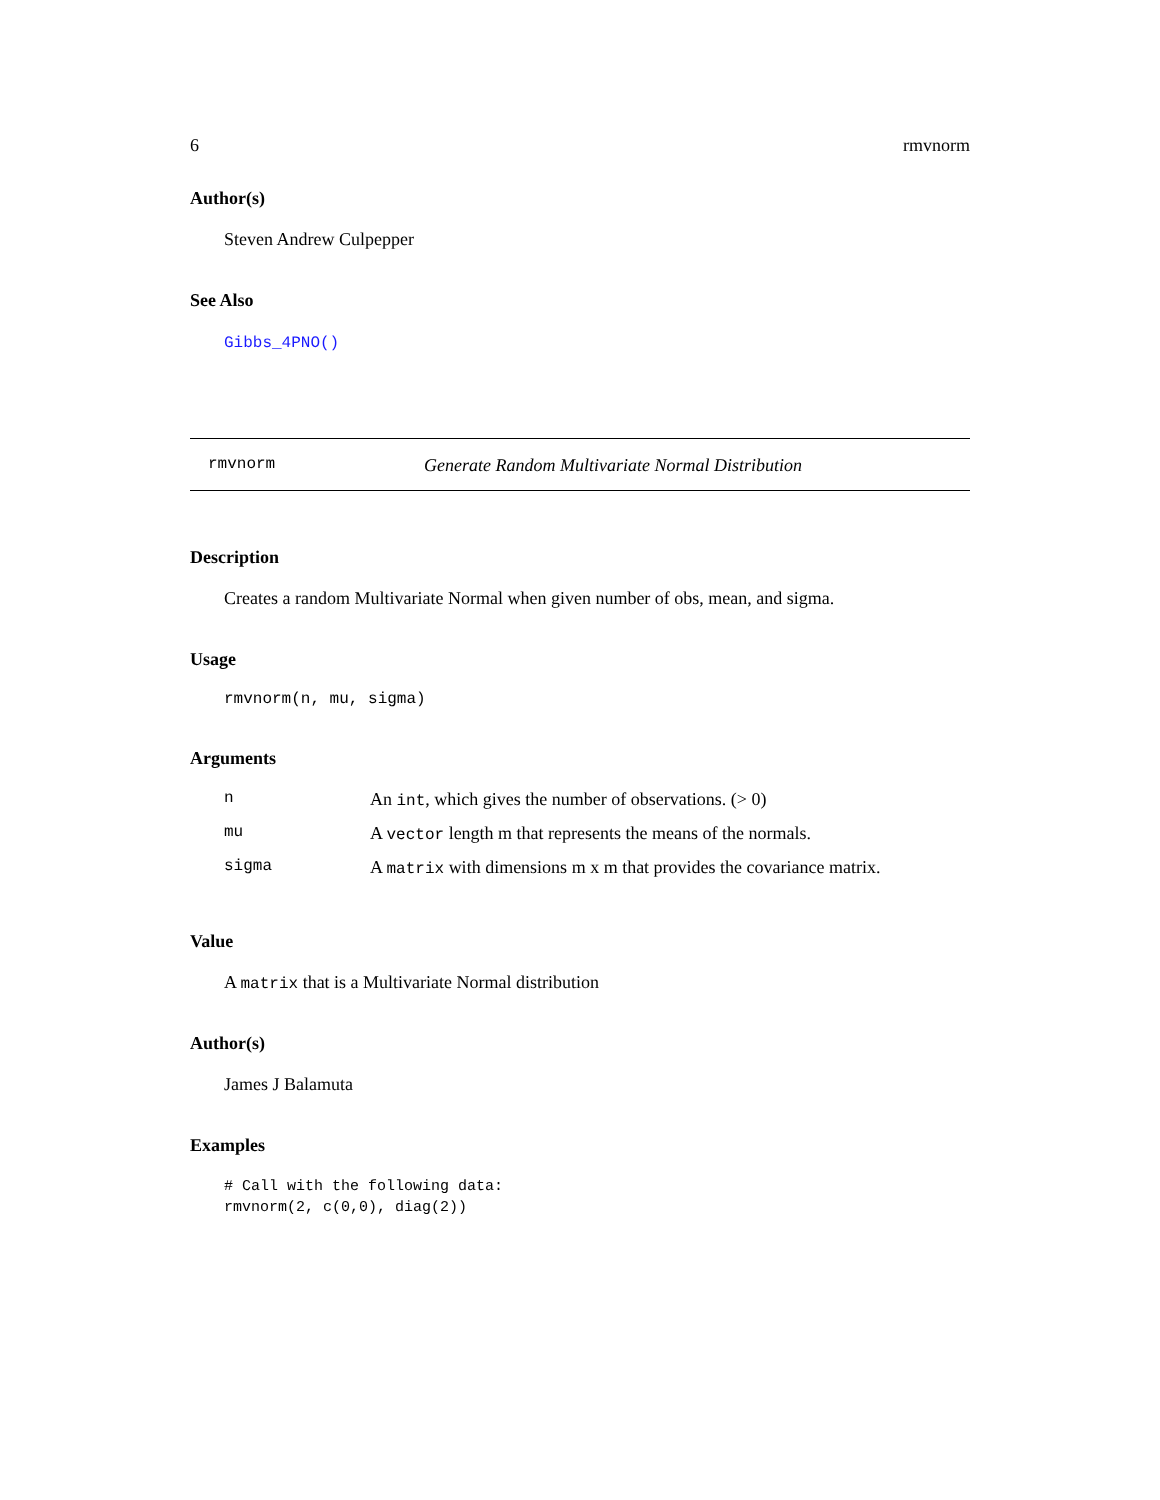6 rmvnorm
Author(s)
Steven Andrew Culpepper
See Also
Gibbs_4PNO()
rmvnorm Generate Random Multivariate Normal Distribution
Description
Creates a random Multivariate Normal when given number of obs, mean, and sigma.
Usage
rmvnorm(n, mu, sigma)
Arguments
| n | An int , which gives the number of observations. (> 0) |
| mu | A vector length m that represents the means of the normals. |
| sigma | A matrix with dimensions m x m that provides the covariance matrix. |
Value
A matrix that is a Multivariate Normal distribution
Author(s)
James J Balamuta
Examples
# Call with the following data:
rmvnorm(2, c(0,0), diag(2))